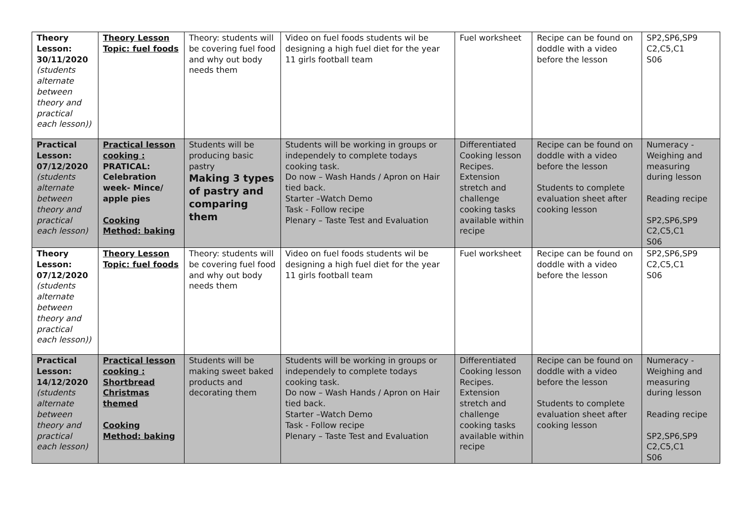| Theory Lesson: 30/11/2020 (students alternate between theory and practical each lesson)) | Theory Lesson Topic: fuel foods | Theory: students will be covering fuel food and why out body needs them | Video on fuel foods students wil be designing a high fuel diet for the year 11 girls football team | Fuel worksheet | Recipe can be found on doddle with a video before the lesson | SP2,SP6,SP9 C2,C5,C1 S06 |
| Practical Lesson: 07/12/2020 (students alternate between theory and practical each lesson) | Practical lesson cooking : PRATICAL: Celebration week- Mince/ apple pies Cooking Method: baking | Students will be producing basic pastry Making 3 types of pastry and comparing them | Students will be working in groups or independely to complete todays cooking task. Do now – Wash Hands / Apron on Hair tied back. Starter –Watch Demo Task - Follow recipe Plenary – Taste Test and Evaluation | Differentiated Cooking lesson Recipes. Extension stretch and challenge cooking tasks available within recipe | Recipe can be found on doddle with a video before the lesson Students to complete evaluation sheet after cooking lesson | Numeracy - Weighing and measuring during lesson Reading recipe SP2,SP6,SP9 C2,C5,C1 S06 |
| Theory Lesson: 07/12/2020 (students alternate between theory and practical each lesson)) | Theory Lesson Topic: fuel foods | Theory: students will be covering fuel food and why out body needs them | Video on fuel foods students wil be designing a high fuel diet for the year 11 girls football team | Fuel worksheet | Recipe can be found on doddle with a video before the lesson | SP2,SP6,SP9 C2,C5,C1 S06 |
| Practical Lesson: 14/12/2020 (students alternate between theory and practical each lesson) | Practical lesson cooking : Shortbread Christmas themed Cooking Method: baking | Students will be making sweet baked products and decorating them | Students will be working in groups or independely to complete todays cooking task. Do now – Wash Hands / Apron on Hair tied back. Starter –Watch Demo Task - Follow recipe Plenary – Taste Test and Evaluation | Differentiated Cooking lesson Recipes. Extension stretch and challenge cooking tasks available within recipe | Recipe can be found on doddle with a video before the lesson Students to complete evaluation sheet after cooking lesson | Numeracy - Weighing and measuring during lesson Reading recipe SP2,SP6,SP9 C2,C5,C1 S06 |